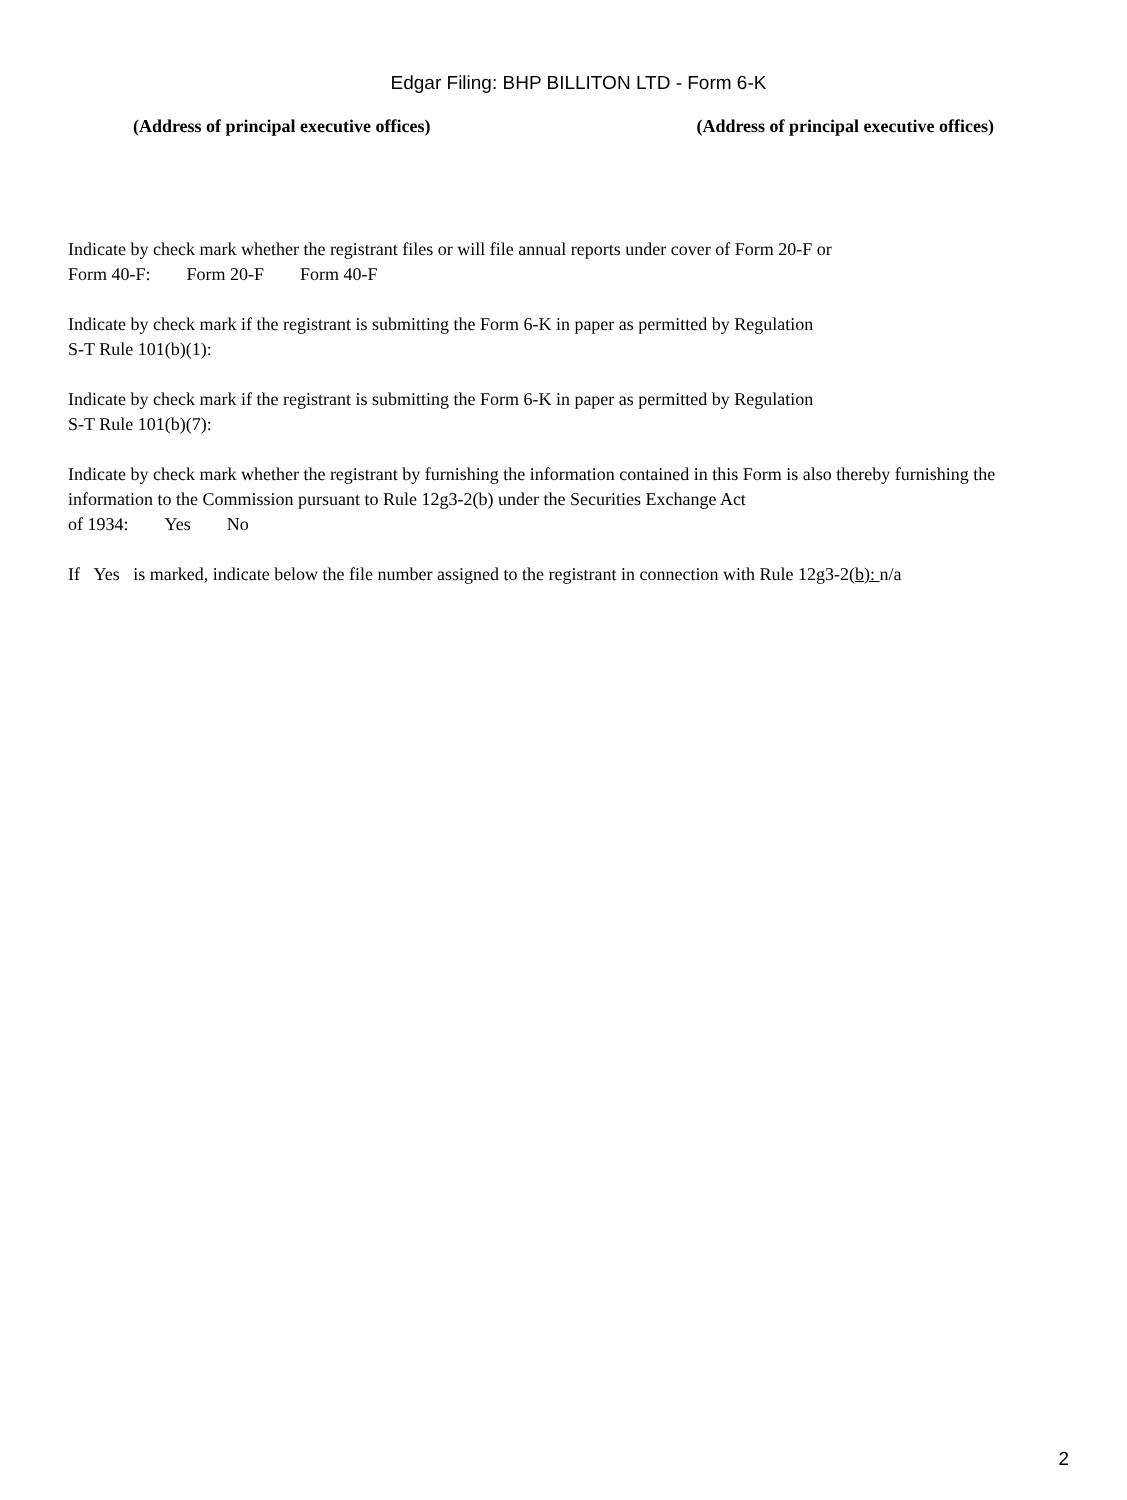Edgar Filing: BHP BILLITON LTD - Form 6-K
(Address of principal executive offices)
(Address of principal executive offices)
Indicate by check mark whether the registrant files or will file annual reports under cover of Form 20-F or
Form 40-F: Form 20-F Form 40-F
Indicate by check mark if the registrant is submitting the Form 6-K in paper as permitted by Regulation
S-T Rule 101(b)(1):
Indicate by check mark if the registrant is submitting the Form 6-K in paper as permitted by Regulation
S-T Rule 101(b)(7):
Indicate by check mark whether the registrant by furnishing the information contained in this Form is also thereby furnishing the information to the Commission pursuant to Rule 12g3-2(b) under the Securities Exchange Act
of 1934: Yes No
If Yes is marked, indicate below the file number assigned to the registrant in connection with Rule 12g3-2(b): n/a
2